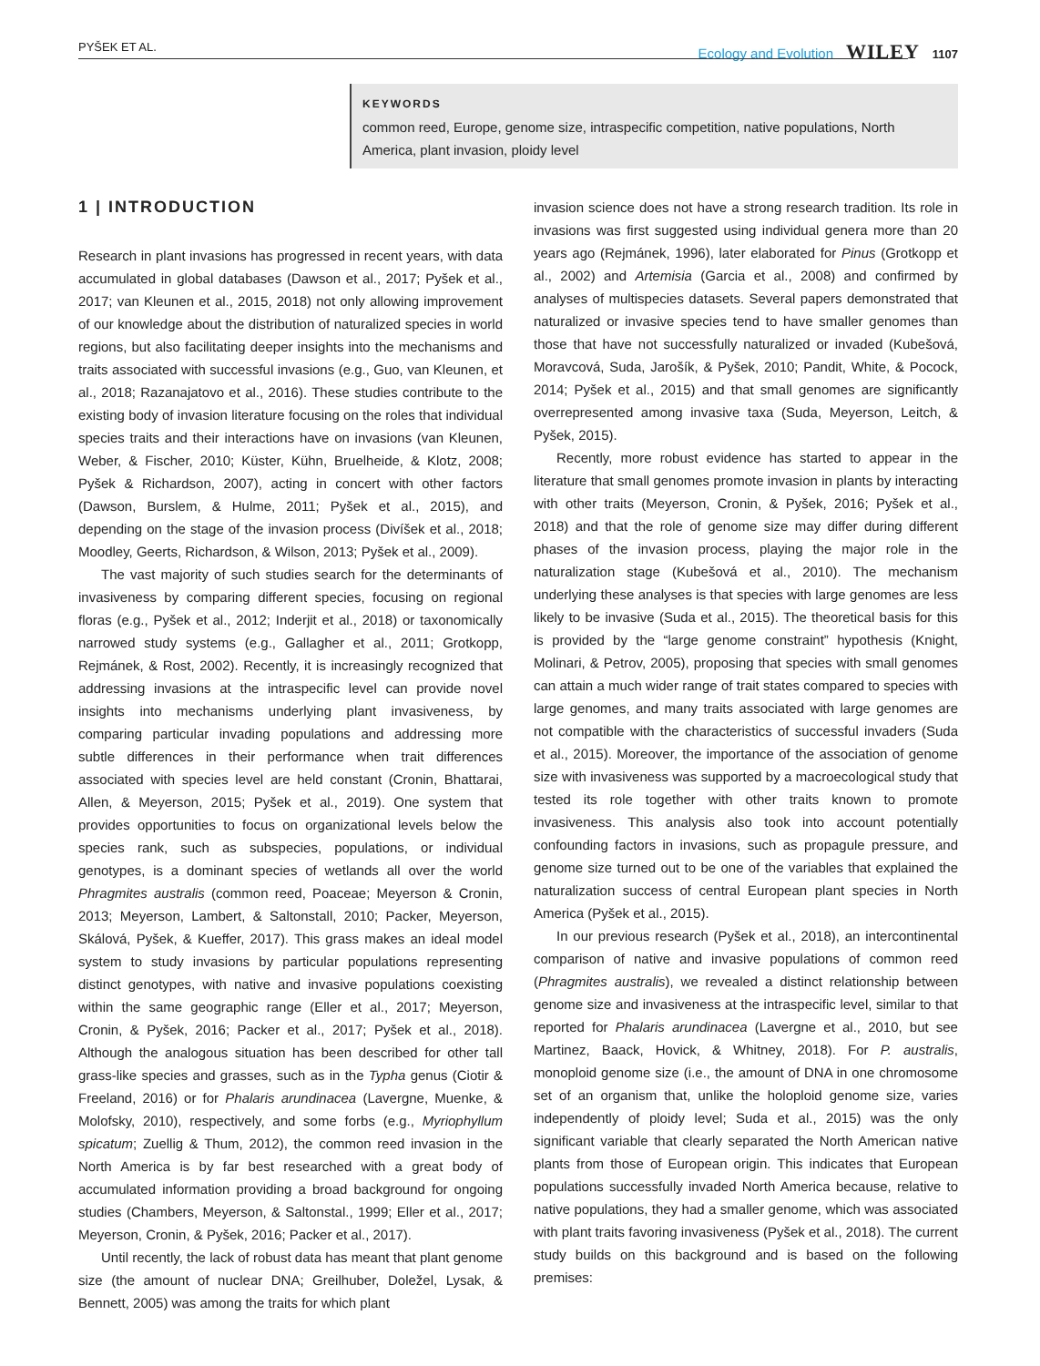PYŠEK ET AL. Ecology and Evolution WILEY 1107
KEYWORDS
common reed, Europe, genome size, intraspecific competition, native populations, North America, plant invasion, ploidy level
1 | INTRODUCTION
Research in plant invasions has progressed in recent years, with data accumulated in global databases (Dawson et al., 2017; Pyšek et al., 2017; van Kleunen et al., 2015, 2018) not only allowing improvement of our knowledge about the distribution of naturalized species in world regions, but also facilitating deeper insights into the mechanisms and traits associated with successful invasions (e.g., Guo, van Kleunen, et al., 2018; Razanajatovo et al., 2016). These studies contribute to the existing body of invasion literature focusing on the roles that individual species traits and their interactions have on invasions (van Kleunen, Weber, & Fischer, 2010; Küster, Kühn, Bruelheide, & Klotz, 2008; Pyšek & Richardson, 2007), acting in concert with other factors (Dawson, Burslem, & Hulme, 2011; Pyšek et al., 2015), and depending on the stage of the invasion process (Divíšek et al., 2018; Moodley, Geerts, Richardson, & Wilson, 2013; Pyšek et al., 2009).
The vast majority of such studies search for the determinants of invasiveness by comparing different species, focusing on regional floras (e.g., Pyšek et al., 2012; Inderjit et al., 2018) or taxonomically narrowed study systems (e.g., Gallagher et al., 2011; Grotkopp, Rejmánek, & Rost, 2002). Recently, it is increasingly recognized that addressing invasions at the intraspecific level can provide novel insights into mechanisms underlying plant invasiveness, by comparing particular invading populations and addressing more subtle differences in their performance when trait differences associated with species level are held constant (Cronin, Bhattarai, Allen, & Meyerson, 2015; Pyšek et al., 2019). One system that provides opportunities to focus on organizational levels below the species rank, such as subspecies, populations, or individual genotypes, is a dominant species of wetlands all over the world Phragmites australis (common reed, Poaceae; Meyerson & Cronin, 2013; Meyerson, Lambert, & Saltonstall, 2010; Packer, Meyerson, Skálová, Pyšek, & Kueffer, 2017). This grass makes an ideal model system to study invasions by particular populations representing distinct genotypes, with native and invasive populations coexisting within the same geographic range (Eller et al., 2017; Meyerson, Cronin, & Pyšek, 2016; Packer et al., 2017; Pyšek et al., 2018). Although the analogous situation has been described for other tall grass-like species and grasses, such as in the Typha genus (Ciotir & Freeland, 2016) or for Phalaris arundinacea (Lavergne, Muenke, & Molofsky, 2010), respectively, and some forbs (e.g., Myriophyllum spicatum; Zuellig & Thum, 2012), the common reed invasion in the North America is by far best researched with a great body of accumulated information providing a broad background for ongoing studies (Chambers, Meyerson, & Saltonstal., 1999; Eller et al., 2017; Meyerson, Cronin, & Pyšek, 2016; Packer et al., 2017).
Until recently, the lack of robust data has meant that plant genome size (the amount of nuclear DNA; Greilhuber, Doležel, Lysak, & Bennett, 2005) was among the traits for which plant
invasion science does not have a strong research tradition. Its role in invasions was first suggested using individual genera more than 20 years ago (Rejmánek, 1996), later elaborated for Pinus (Grotkopp et al., 2002) and Artemisia (Garcia et al., 2008) and confirmed by analyses of multispecies datasets. Several papers demonstrated that naturalized or invasive species tend to have smaller genomes than those that have not successfully naturalized or invaded (Kubešová, Moravcová, Suda, Jarošík, & Pyšek, 2010; Pandit, White, & Pocock, 2014; Pyšek et al., 2015) and that small genomes are significantly overrepresented among invasive taxa (Suda, Meyerson, Leitch, & Pyšek, 2015).
Recently, more robust evidence has started to appear in the literature that small genomes promote invasion in plants by interacting with other traits (Meyerson, Cronin, & Pyšek, 2016; Pyšek et al., 2018) and that the role of genome size may differ during different phases of the invasion process, playing the major role in the naturalization stage (Kubešová et al., 2010). The mechanism underlying these analyses is that species with large genomes are less likely to be invasive (Suda et al., 2015). The theoretical basis for this is provided by the “large genome constraint” hypothesis (Knight, Molinari, & Petrov, 2005), proposing that species with small genomes can attain a much wider range of trait states compared to species with large genomes, and many traits associated with large genomes are not compatible with the characteristics of successful invaders (Suda et al., 2015). Moreover, the importance of the association of genome size with invasiveness was supported by a macroecological study that tested its role together with other traits known to promote invasiveness. This analysis also took into account potentially confounding factors in invasions, such as propagule pressure, and genome size turned out to be one of the variables that explained the naturalization success of central European plant species in North America (Pyšek et al., 2015).
In our previous research (Pyšek et al., 2018), an intercontinental comparison of native and invasive populations of common reed (Phragmites australis), we revealed a distinct relationship between genome size and invasiveness at the intraspecific level, similar to that reported for Phalaris arundinacea (Lavergne et al., 2010, but see Martinez, Baack, Hovick, & Whitney, 2018). For P. australis, monoploid genome size (i.e., the amount of DNA in one chromosome set of an organism that, unlike the holoploid genome size, varies independently of ploidy level; Suda et al., 2015) was the only significant variable that clearly separated the North American native plants from those of European origin. This indicates that European populations successfully invaded North America because, relative to native populations, they had a smaller genome, which was associated with plant traits favoring invasiveness (Pyšek et al., 2018). The current study builds on this background and is based on the following premises: